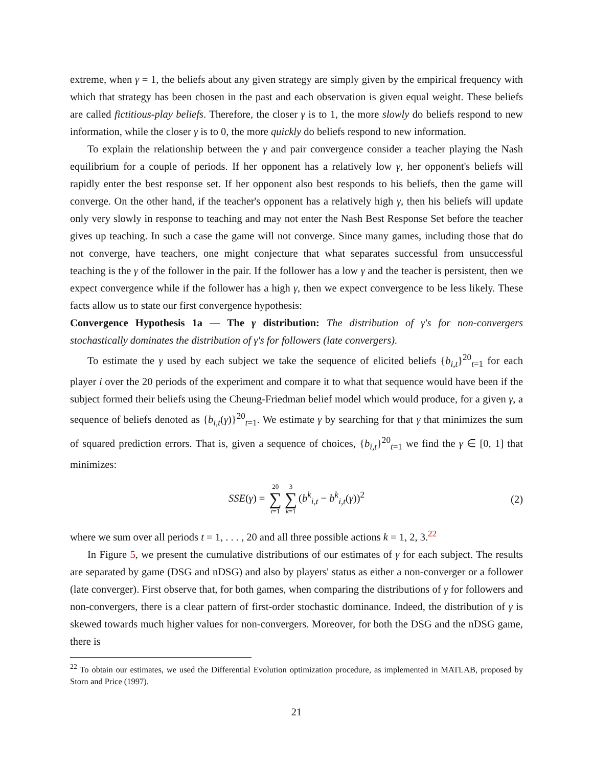extreme, when γ = 1, the beliefs about any given strategy are simply given by the empirical frequency with which that strategy has been chosen in the past and each observation is given equal weight. These beliefs are called fictitious-play beliefs. Therefore, the closer γ is to 1, the more slowly do beliefs respond to new information, while the closer γ is to 0, the more quickly do beliefs respond to new information.
To explain the relationship between the γ and pair convergence consider a teacher playing the Nash equilibrium for a couple of periods. If her opponent has a relatively low γ, her opponent's beliefs will rapidly enter the best response set. If her opponent also best responds to his beliefs, then the game will converge. On the other hand, if the teacher's opponent has a relatively high γ, then his beliefs will update only very slowly in response to teaching and may not enter the Nash Best Response Set before the teacher gives up teaching. In such a case the game will not converge. Since many games, including those that do not converge, have teachers, one might conjecture that what separates successful from unsuccessful teaching is the γ of the follower in the pair. If the follower has a low γ and the teacher is persistent, then we expect convergence while if the follower has a high γ, then we expect convergence to be less likely. These facts allow us to state our first convergence hypothesis:
Convergence Hypothesis 1a — The γ distribution: The distribution of γ's for non-convergers stochastically dominates the distribution of γ's for followers (late convergers).
To estimate the γ used by each subject we take the sequence of elicited beliefs {b<sub>i,t</sub>}<sup>20</sup><sub>t=1</sub> for each player i over the 20 periods of the experiment and compare it to what that sequence would have been if the subject formed their beliefs using the Cheung-Friedman belief model which would produce, for a given γ, a sequence of beliefs denoted as {b<sub>i,t</sub>(γ)}<sup>20</sup><sub>t=1</sub>. We estimate γ by searching for that γ that minimizes the sum of squared prediction errors. That is, given a sequence of choices, {b<sub>i,t</sub>}<sup>20</sup><sub>t=1</sub> we find the γ ∈ [0, 1] that minimizes:
SSE(γ) = 20 ∑ t=1 3 ∑ k=1 (b<sup>k</sup><sub>i,t</sub> − b<sup>k</sup><sub>i,t</sub>(γ))<sup>2</sup> (2)
where we sum over all periods t = 1, . . . , 20 and all three possible actions k = 1, 2, 3.<sup>22</sup>
In Figure 5, we present the cumulative distributions of our estimates of γ for each subject. The results are separated by game (DSG and nDSG) and also by players' status as either a non-converger or a follower (late converger). First observe that, for both games, when comparing the distributions of γ for followers and non-convergers, there is a clear pattern of first-order stochastic dominance. Indeed, the distribution of γ is skewed towards much higher values for non-convergers. Moreover, for both the DSG and the nDSG game, there is
<sup>22</sup> To obtain our estimates, we used the Differential Evolution optimization procedure, as implemented in MATLAB, proposed by Storn and Price (1997).
21